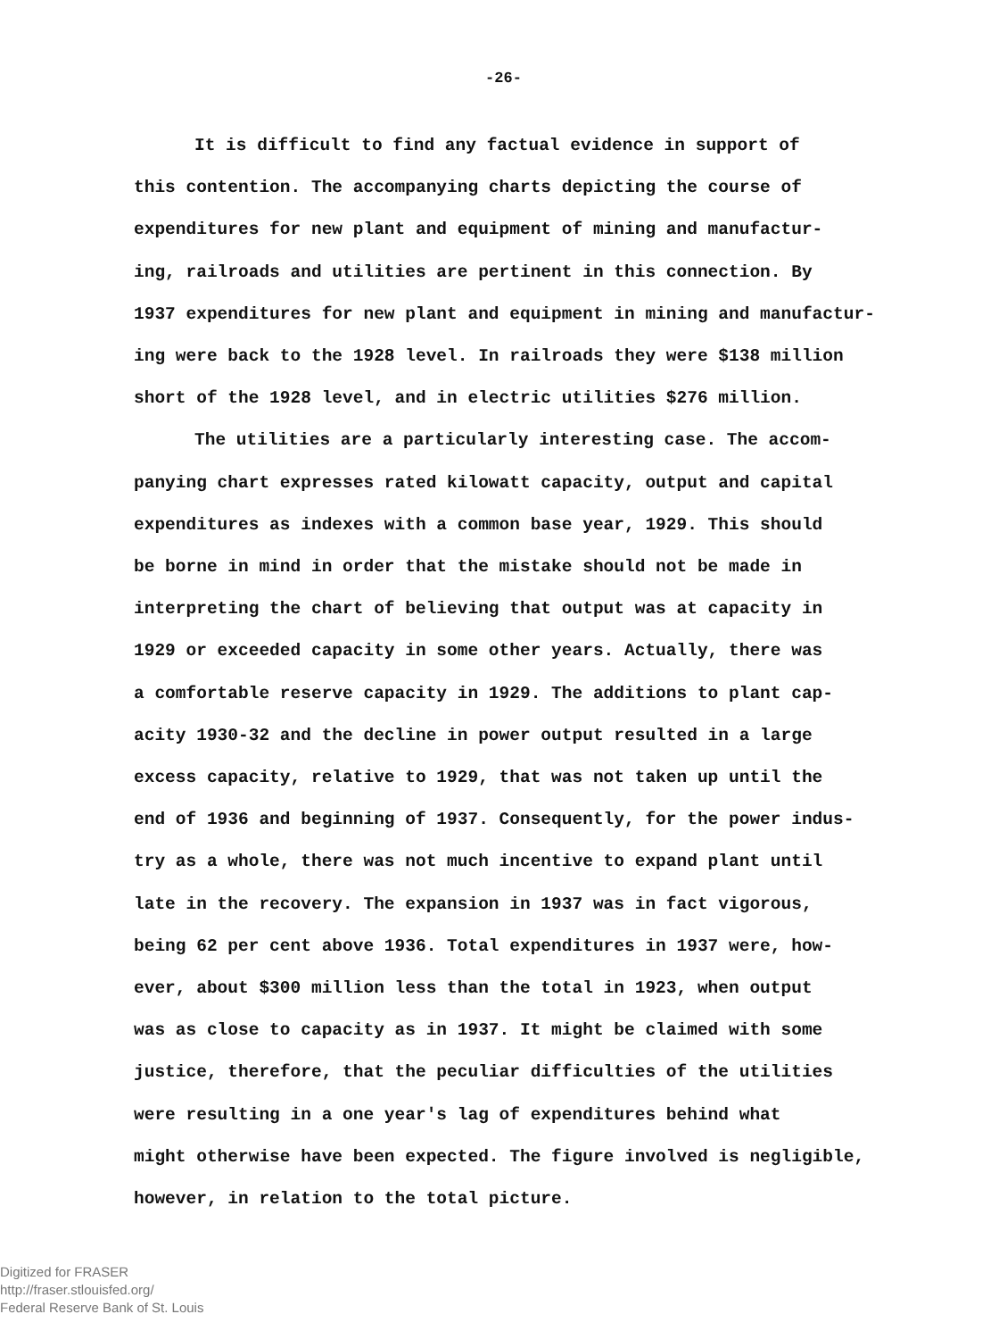-26-
It is difficult to find any factual evidence in support of
this contention. The accompanying charts depicting the course of
expenditures for new plant and equipment of mining and manufactur-
ing, railroads and utilities are pertinent in this connection. By
1937 expenditures for new plant and equipment in mining and manufactur-
ing were back to the 1928 level. In railroads they were $138 million
short of the 1928 level, and in electric utilities $276 million.
The utilities are a particularly interesting case. The accom-
panying chart expresses rated kilowatt capacity, output and capital
expenditures as indexes with a common base year, 1929. This should
be borne in mind in order that the mistake should not be made in
interpreting the chart of believing that output was at capacity in
1929 or exceeded capacity in some other years. Actually, there was
a comfortable reserve capacity in 1929. The additions to plant cap-
acity 1930-32 and the decline in power output resulted in a large
excess capacity, relative to 1929, that was not taken up until the
end of 1936 and beginning of 1937. Consequently, for the power indus-
try as a whole, there was not much incentive to expand plant until
late in the recovery. The expansion in 1937 was in fact vigorous,
being 62 per cent above 1936. Total expenditures in 1937 were, how-
ever, about $300 million less than the total in 1923, when output
was as close to capacity as in 1937. It might be claimed with some
justice, therefore, that the peculiar difficulties of the utilities
were resulting in a one year's lag of expenditures behind what
might otherwise have been expected. The figure involved is negligible,
however, in relation to the total picture.
Digitized for FRASER
http://fraser.stlouisfed.org/
Federal Reserve Bank of St. Louis